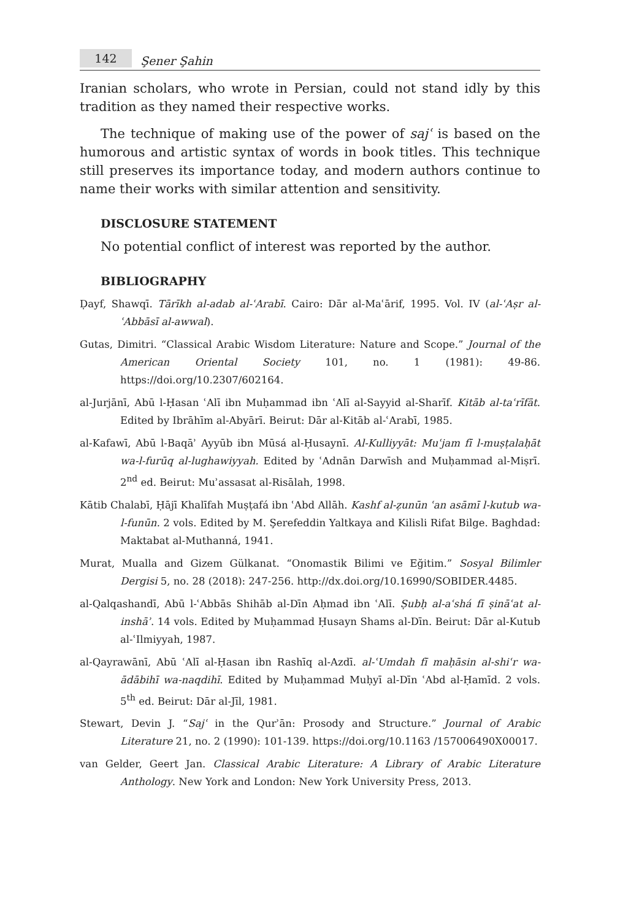142
Şener Şahin
Iranian scholars, who wrote in Persian, could not stand idly by this tradition as they named their respective works.
The technique of making use of the power of sajʿ is based on the humorous and artistic syntax of words in book titles. This technique still preserves its importance today, and modern authors continue to name their works with similar attention and sensitivity.
DISCLOSURE STATEMENT
No potential conflict of interest was reported by the author.
BIBLIOGRAPHY
Ḍayf, Shawqī. Tārīkh al-adab al-ʿArabī. Cairo: Dār al-Maʿārif, 1995. Vol. IV (al-ʿAṣr al-ʿAbbāsī al-awwal).
Gutas, Dimitri. “Classical Arabic Wisdom Literature: Nature and Scope.” Journal of the American Oriental Society 101, no. 1 (1981): 49-86. https://doi.org/10.2307/602164.
al-Jurjānī, Abū l-Ḥasan ʿAlī ibn Muḥammad ibn ʿAlī al-Sayyid al-Sharīf. Kitāb al-taʿrīfāt. Edited by Ibrāhīm al-Abyārī. Beirut: Dār al-Kitāb al-ʿArabī, 1985.
al-Kafawī, Abū l-Baqāʾ Ayyūb ibn Mūsá al-Ḥusaynī. Al-Kulliyyāt: Muʿjam fī l-muṣṭalaḥāt wa-l-furūq al-lughawiyyah. Edited by ʿAdnān Darwīsh and Muḥammad al-Miṣrī. 2<sup>nd</sup> ed. Beirut: Muʾassasat al-Risālah, 1998.
Kātib Chalabī, Ḥājī Khalīfah Muṣṭafá ibn ʿAbd Allāh. Kashf al-ẓunūn ʿan asāmī l-kutub wa-l-funūn. 2 vols. Edited by M. Şerefeddin Yaltkaya and Kilisli Rifat Bilge. Baghdad: Maktabat al-Muthanná, 1941.
Murat, Mualla and Gizem Gülkanat. “Onomastik Bilimi ve Eğitim.” Sosyal Bilimler Dergisi 5, no. 28 (2018): 247-256. http://dx.doi.org/10.16990/SOBIDER.4485.
al-Qalqashandī, Abū l-ʿAbbās Shihāb al-Dīn Aḥmad ibn ʿAlī. Ṣubḥ al-aʿshá fī ṣināʿat al-inshāʾ. 14 vols. Edited by Muḥammad Ḥusayn Shams al-Dīn. Beirut: Dār al-Kutub al-ʿIlmiyyah, 1987.
al-Qayrawānī, Abū ʿAlī al-Ḥasan ibn Rashīq al-Azdī. al-ʿUmdah fī maḥāsin al-shiʿr wa-ādābihī wa-naqdihī. Edited by Muḥammad Muḥyī al-Dīn ʿAbd al-Ḥamīd. 2 vols. 5<sup>th</sup> ed. Beirut: Dār al-Jīl, 1981.
Stewart, Devin J. “Sajʿ in the Qurʾān: Prosody and Structure.” Journal of Arabic Literature 21, no. 2 (1990): 101-139. https://doi.org/10.1163 /157006490X00017.
van Gelder, Geert Jan. Classical Arabic Literature: A Library of Arabic Literature Anthology. New York and London: New York University Press, 2013.